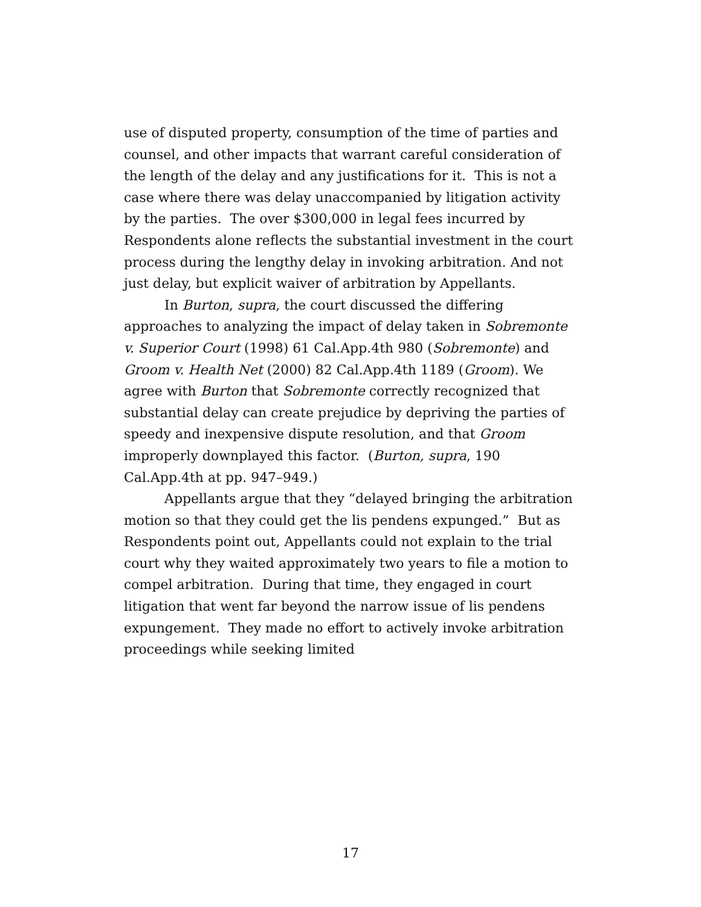use of disputed property, consumption of the time of parties and counsel, and other impacts that warrant careful consideration of the length of the delay and any justifications for it. This is not a case where there was delay unaccompanied by litigation activity by the parties. The over $300,000 in legal fees incurred by Respondents alone reflects the substantial investment in the court process during the lengthy delay in invoking arbitration. And not just delay, but explicit waiver of arbitration by Appellants.
In Burton, supra, the court discussed the differing approaches to analyzing the impact of delay taken in Sobremonte v. Superior Court (1998) 61 Cal.App.4th 980 (Sobremonte) and Groom v. Health Net (2000) 82 Cal.App.4th 1189 (Groom). We agree with Burton that Sobremonte correctly recognized that substantial delay can create prejudice by depriving the parties of speedy and inexpensive dispute resolution, and that Groom improperly downplayed this factor. (Burton, supra, 190 Cal.App.4th at pp. 947–949.)
Appellants argue that they “delayed bringing the arbitration motion so that they could get the lis pendens expunged.” But as Respondents point out, Appellants could not explain to the trial court why they waited approximately two years to file a motion to compel arbitration. During that time, they engaged in court litigation that went far beyond the narrow issue of lis pendens expungement. They made no effort to actively invoke arbitration proceedings while seeking limited
17